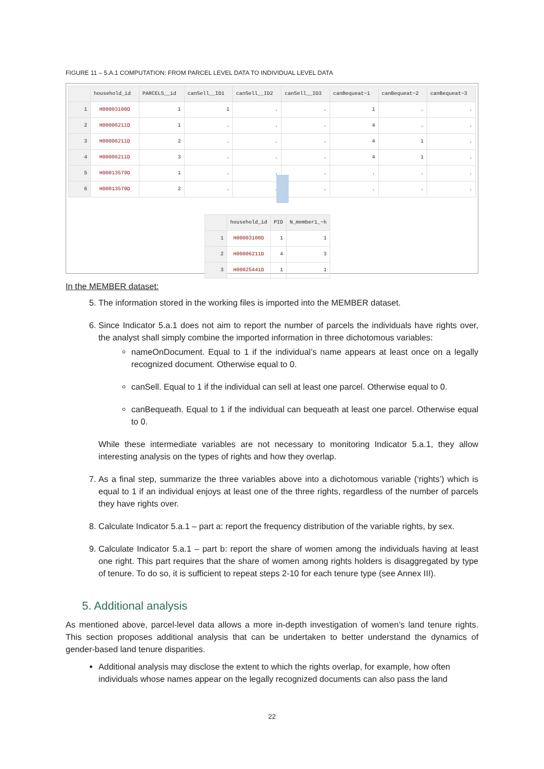FIGURE 11 – 5.A.1 COMPUTATION: FROM PARCEL LEVEL DATA TO INDIVIDUAL LEVEL DATA
| | household_id | PARCELS__id | canSell__ID1 | canSell__ID2 | canSell__ID3 | canBequeat~1 | canBequeat~2 | canBequeat~3 |
| --- | --- | --- | --- | --- | --- | --- | --- | --- |
| 1 | H00003100D | 1 | 1 | . | . | 1 | . | . |
| 2 | H00006211D | 1 | . | . | . | 4 | . | . |
| 3 | H00006211D | 2 | . | . | . | 4 | 1 | . |
| 4 | H00006211D | 3 | . | . | . | 4 | 1 | . |
| 5 | H00013579D | 1 | . | . | . | . | . | . |
| 6 | H00013579D | 2 | . | . | . | . | . | . |
| | household_id | PID | N_member1_~h |
| --- | --- | --- | --- |
| 1 | H00003100D | 1 | 1 |
| 2 | H00006211D | 4 | 3 |
| 3 | H00025441D | 1 | 1 |
In the MEMBER dataset:
5. The information stored in the working files is imported into the MEMBER dataset.
6. Since Indicator 5.a.1 does not aim to report the number of parcels the individuals have rights over, the analyst shall simply combine the imported information in three dichotomous variables:
nameOnDocument. Equal to 1 if the individual’s name appears at least once on a legally recognized document. Otherwise equal to 0.
canSell. Equal to 1 if the individual can sell at least one parcel. Otherwise equal to 0.
canBequeath. Equal to 1 if the individual can bequeath at least one parcel. Otherwise equal to 0.
While these intermediate variables are not necessary to monitoring Indicator 5.a.1, they allow interesting analysis on the types of rights and how they overlap.
7. As a final step, summarize the three variables above into a dichotomous variable (‘rights’) which is equal to 1 if an individual enjoys at least one of the three rights, regardless of the number of parcels they have rights over.
8. Calculate Indicator 5.a.1 – part a: report the frequency distribution of the variable rights, by sex.
9. Calculate Indicator 5.a.1 – part b: report the share of women among the individuals having at least one right. This part requires that the share of women among rights holders is disaggregated by type of tenure. To do so, it is sufficient to repeat steps 2-10 for each tenure type (see Annex III).
5. Additional analysis
As mentioned above, parcel-level data allows a more in-depth investigation of women’s land tenure rights. This section proposes additional analysis that can be undertaken to better understand the dynamics of gender-based land tenure disparities.
Additional analysis may disclose the extent to which the rights overlap, for example, how often individuals whose names appear on the legally recognized documents can also pass the land
22